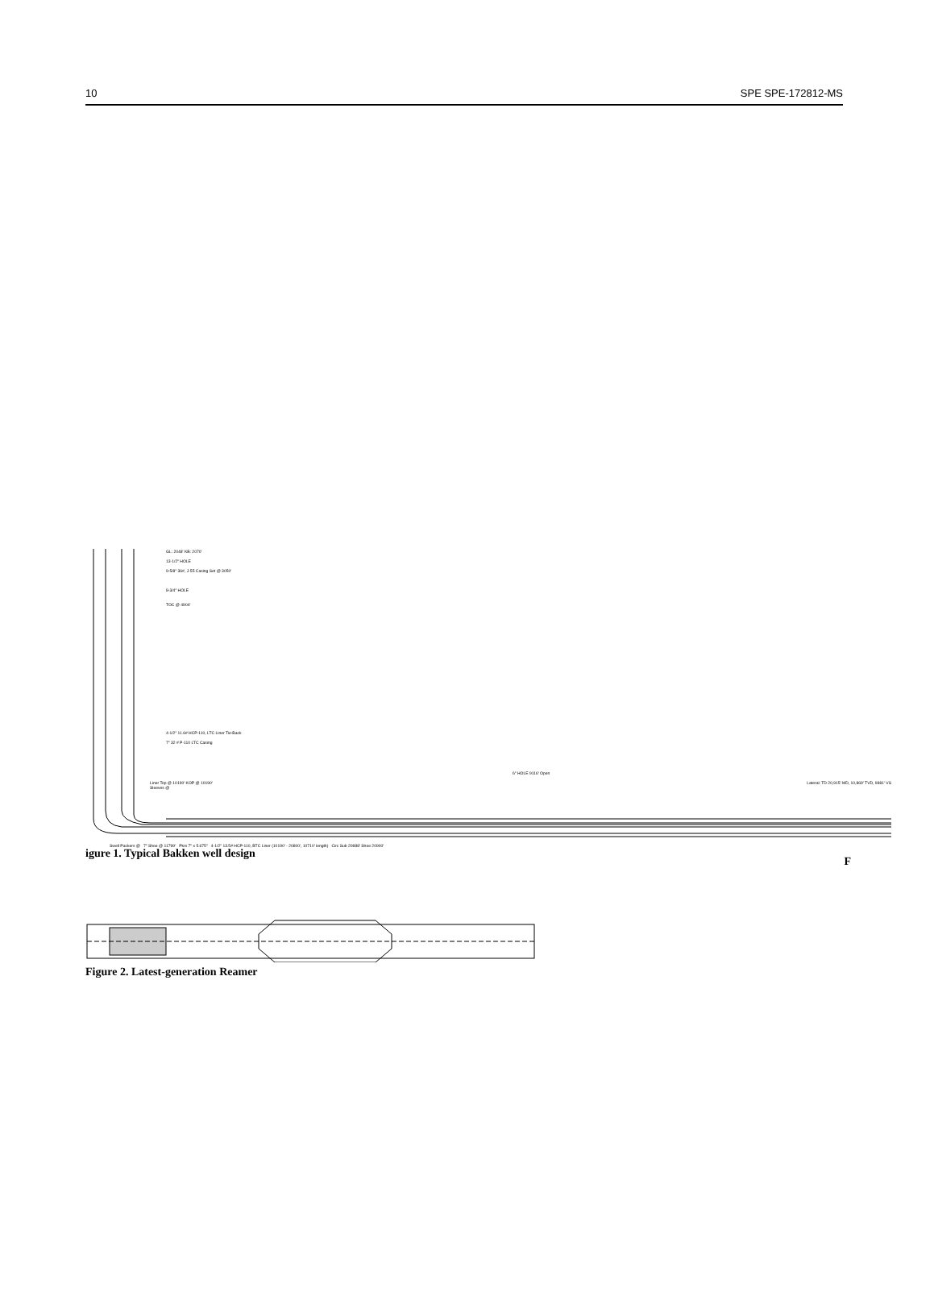10 SPE SPE-172812-MS
GL: 2048' KB: 2070'
13-1/2" HOLE
9-5/8" 36#, J-55 Casing Set @ 3050'
8-3/4" HOLE
TOC @ 4904'
4-1/2" 11.6# HCP-110, LTC Liner Tie-Back
7" 32 # P-110 LTC Casing
Liner Top @ 10190' KOP @ 10190'
Sleeves @
6" HOLE 9116' Open
Lateral: TD 20,915' MD, 10,869' TVD, 9881' VS
Swell Packers @ 7" Shoe @ 11799' Pkrs 7" x 5.675" 4-1/2" 13.5# HCP-110, BTC Liner (10190' - 20800', 10710' length) Circ Sub 20888' Shoe 20900'
F
igure 1. Typical Bakken well design
Figure 2. Latest-generation Reamer